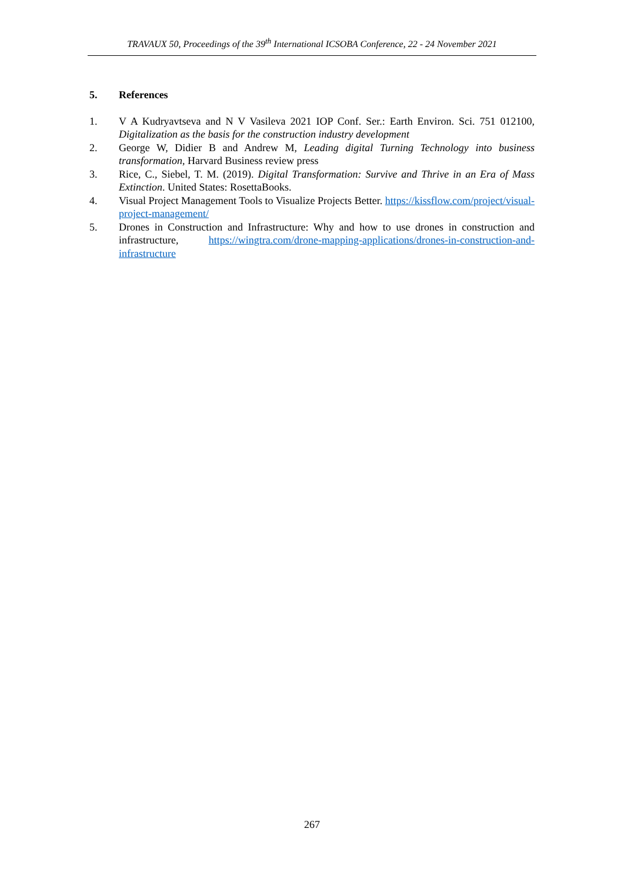TRAVAUX 50, Proceedings of the 39<sup>th</sup> International ICSOBA Conference, 22 - 24 November 2021
5. References
1. V A Kudryavtseva and N V Vasileva 2021 IOP Conf. Ser.: Earth Environ. Sci. 751 012100, Digitalization as the basis for the construction industry development
2. George W, Didier B and Andrew M, Leading digital Turning Technology into business transformation, Harvard Business review press
3. Rice, C., Siebel, T. M. (2019). Digital Transformation: Survive and Thrive in an Era of Mass Extinction. United States: RosettaBooks.
4. Visual Project Management Tools to Visualize Projects Better. https://kissflow.com/project/visual-project-management/
5. Drones in Construction and Infrastructure: Why and how to use drones in construction and infrastructure, https://wingtra.com/drone-mapping-applications/drones-in-construction-and-infrastructure
267